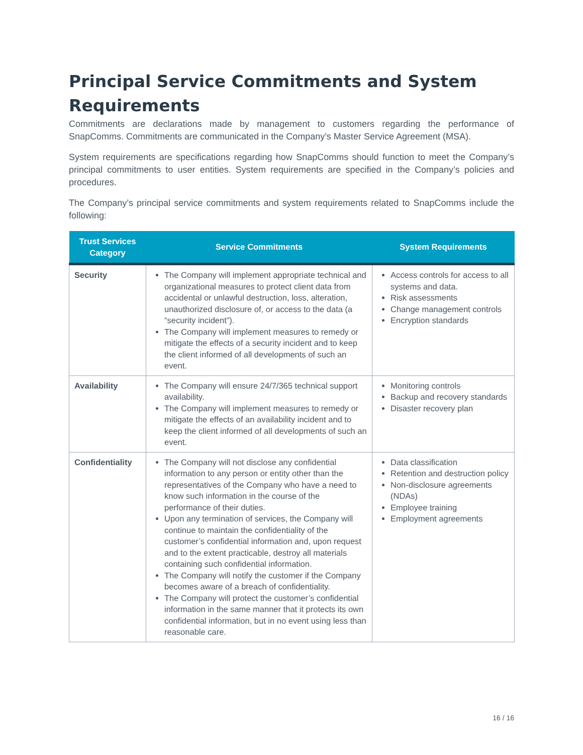Principal Service Commitments and System Requirements
Commitments are declarations made by management to customers regarding the performance of SnapComms. Commitments are communicated in the Company’s Master Service Agreement (MSA).
System requirements are specifications regarding how SnapComms should function to meet the Company’s principal commitments to user entities. System requirements are specified in the Company’s policies and procedures.
The Company’s principal service commitments and system requirements related to SnapComms include the following:
| Trust Services Category | Service Commitments | System Requirements |
| --- | --- | --- |
| Security | The Company will implement appropriate technical and organizational measures to protect client data from accidental or unlawful destruction, loss, alteration, unauthorized disclosure of, or access to the data (a “security incident”). The Company will implement measures to remedy or mitigate the effects of a security incident and to keep the client informed of all developments of such an event. | Access controls for access to all systems and data. Risk assessments Change management controls Encryption standards |
| Availability | The Company will ensure 24/7/365 technical support availability. The Company will implement measures to remedy or mitigate the effects of an availability incident and to keep the client informed of all developments of such an event. | Monitoring controls Backup and recovery standards Disaster recovery plan |
| Confidentiality | The Company will not disclose any confidential information to any person or entity other than the representatives of the Company who have a need to know such information in the course of the performance of their duties. Upon any termination of services, the Company will continue to maintain the confidentiality of the customer’s confidential information and, upon request and to the extent practicable, destroy all materials containing such confidential information. The Company will notify the customer if the Company becomes aware of a breach of confidentiality. The Company will protect the customer’s confidential information in the same manner that it protects its own confidential information, but in no event using less than reasonable care. | Data classification Retention and destruction policy Non-disclosure agreements (NDAs) Employee training Employment agreements |
16 / 16